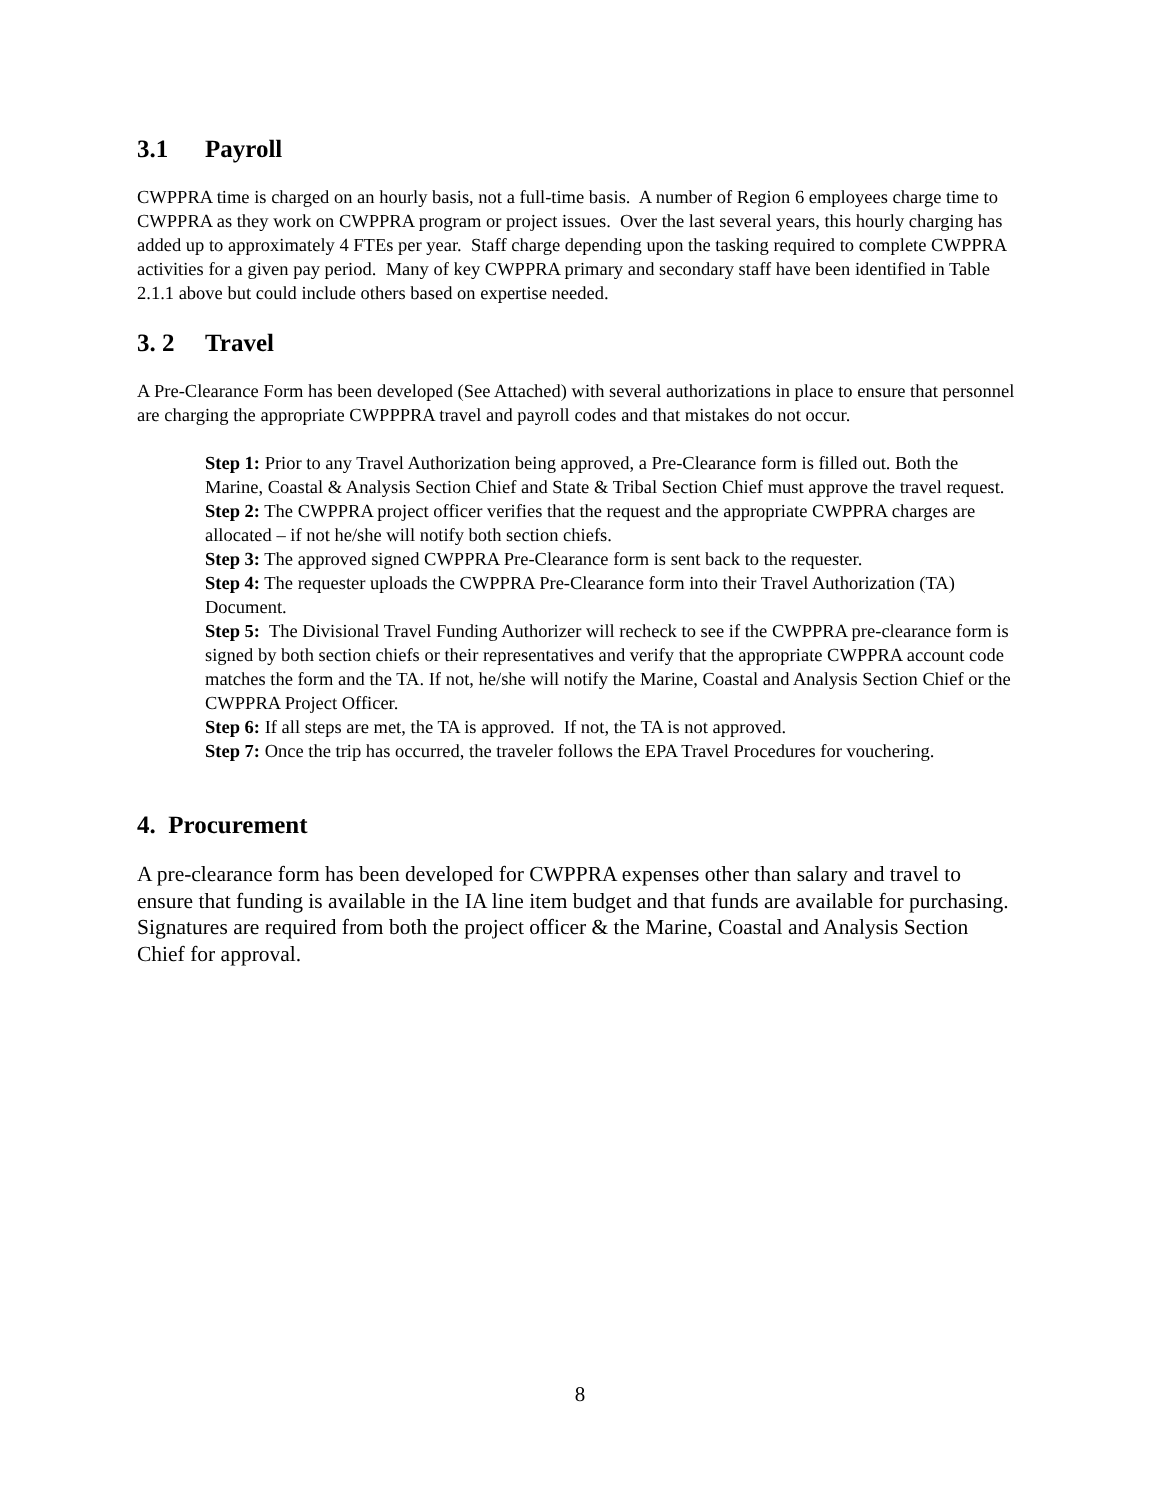3.1 Payroll
CWPPRA time is charged on an hourly basis, not a full-time basis. A number of Region 6 employees charge time to CWPPRA as they work on CWPPRA program or project issues. Over the last several years, this hourly charging has added up to approximately 4 FTEs per year. Staff charge depending upon the tasking required to complete CWPPRA activities for a given pay period. Many of key CWPPRA primary and secondary staff have been identified in Table 2.1.1 above but could include others based on expertise needed.
3. 2 Travel
A Pre-Clearance Form has been developed (See Attached) with several authorizations in place to ensure that personnel are charging the appropriate CWPPPRA travel and payroll codes and that mistakes do not occur.
Step 1: Prior to any Travel Authorization being approved, a Pre-Clearance form is filled out. Both the Marine, Coastal & Analysis Section Chief and State & Tribal Section Chief must approve the travel request.
Step 2: The CWPPRA project officer verifies that the request and the appropriate CWPPRA charges are allocated – if not he/she will notify both section chiefs.
Step 3: The approved signed CWPPRA Pre-Clearance form is sent back to the requester.
Step 4: The requester uploads the CWPPRA Pre-Clearance form into their Travel Authorization (TA) Document.
Step 5: The Divisional Travel Funding Authorizer will recheck to see if the CWPPRA pre-clearance form is signed by both section chiefs or their representatives and verify that the appropriate CWPPRA account code matches the form and the TA. If not, he/she will notify the Marine, Coastal and Analysis Section Chief or the CWPPRA Project Officer.
Step 6: If all steps are met, the TA is approved. If not, the TA is not approved.
Step 7: Once the trip has occurred, the traveler follows the EPA Travel Procedures for vouchering.
4. Procurement
A pre-clearance form has been developed for CWPPRA expenses other than salary and travel to ensure that funding is available in the IA line item budget and that funds are available for purchasing. Signatures are required from both the project officer & the Marine, Coastal and Analysis Section Chief for approval.
8